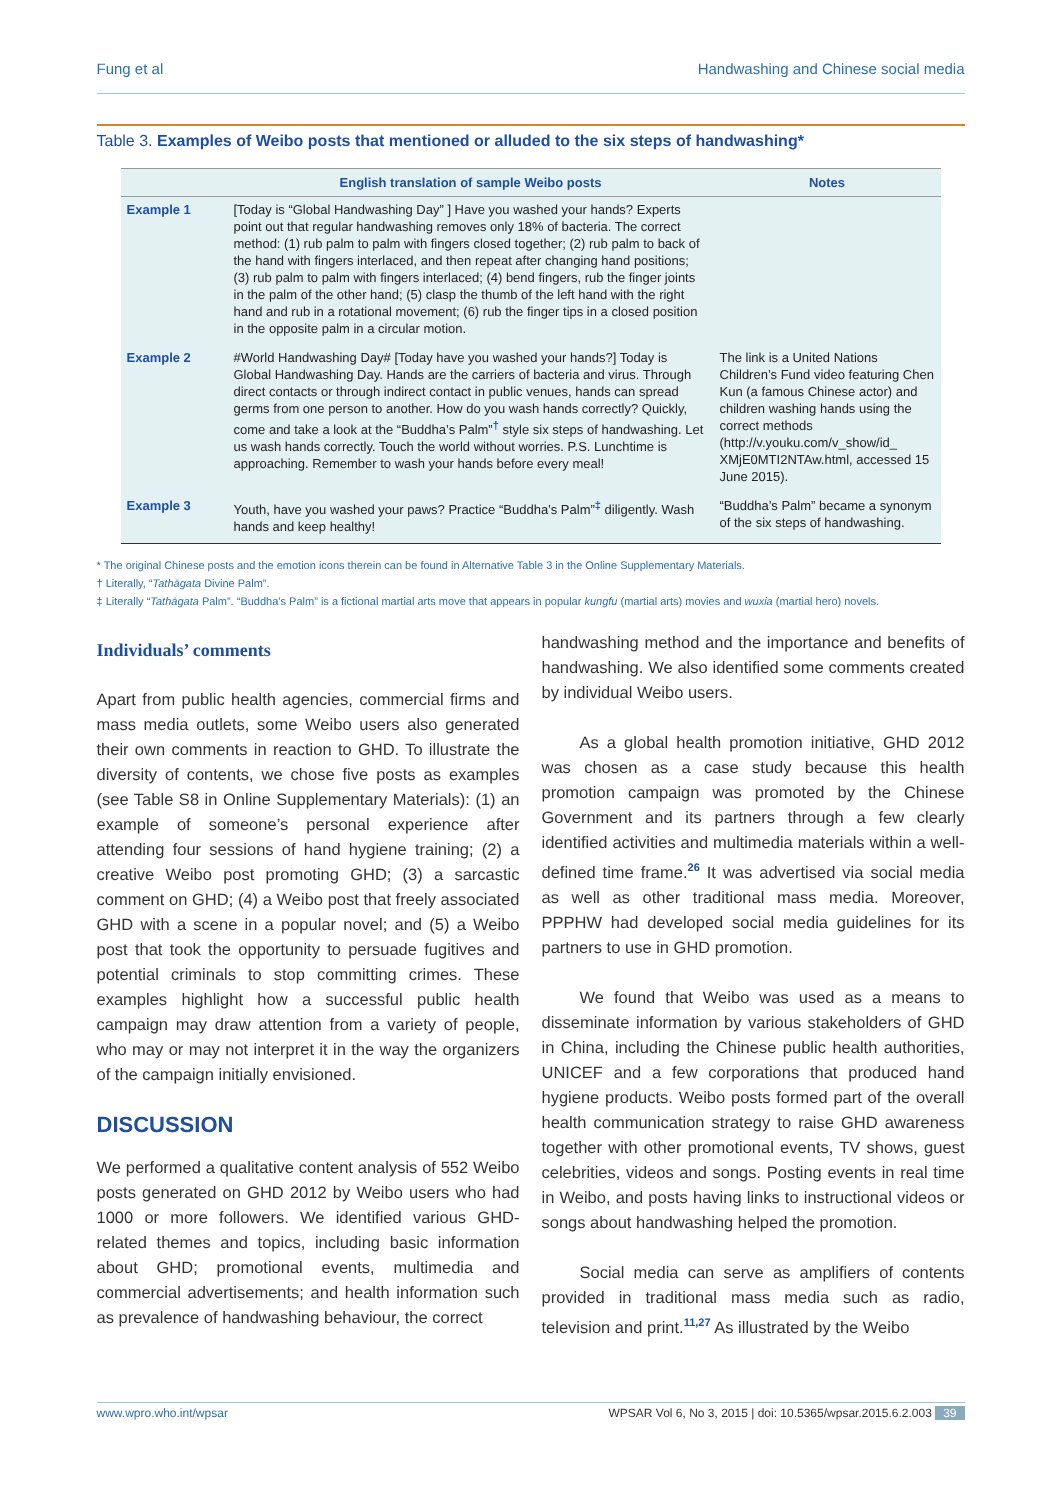Fung et al Handwashing and Chinese social media
Table 3. Examples of Weibo posts that mentioned or alluded to the six steps of handwashing*
| | English translation of sample Weibo posts | Notes |
| --- | --- | --- |
| Example 1 | [Today is “Global Handwashing Day” ] Have you washed your hands? Experts point out that regular handwashing removes only 18% of bacteria. The correct method: (1) rub palm to palm with fingers closed together; (2) rub palm to back of the hand with fingers interlaced, and then repeat after changing hand positions; (3) rub palm to palm with fingers interlaced; (4) bend fingers, rub the finger joints in the palm of the other hand; (5) clasp the thumb of the left hand with the right hand and rub in a rotational movement; (6) rub the finger tips in a closed position in the opposite palm in a circular motion. | |
| Example 2 | #World Handwashing Day# [Today have you washed your hands?] Today is Global Handwashing Day. Hands are the carriers of bacteria and virus. Through direct contacts or through indirect contact in public venues, hands can spread germs from one person to another. How do you wash hands correctly? Quickly, come and take a look at the “Buddha’s Palm”<sup>†</sup> style six steps of handwashing. Let us wash hands correctly. Touch the world without worries. P.S. Lunchtime is approaching. Remember to wash your hands before every meal! | The link is a United Nations Children’s Fund video featuring Chen Kun (a famous Chinese actor) and children washing hands using the correct methods (http://v.youku.com/v_show/id_ XMjE0MTI2NTAw.html, accessed 15 June 2015). |
| Example 3 | Youth, have you washed your paws? Practice “Buddha’s Palm”<sup>‡</sup> diligently. Wash hands and keep healthy! | “Buddha’s Palm” became a synonym of the six steps of handwashing. |
* The original Chinese posts and the emotion icons therein can be found in Alternative Table 3 in the Online Supplementary Materials.
† Literally, “Tathāgata Divine Palm”.
‡ Literally “Tathāgata Palm”. “Buddha’s Palm” is a fictional martial arts move that appears in popular kungfu (martial arts) movies and wuxia (martial hero) novels.
Individuals’ comments
Apart from public health agencies, commercial firms and mass media outlets, some Weibo users also generated their own comments in reaction to GHD. To illustrate the diversity of contents, we chose five posts as examples (see Table S8 in Online Supplementary Materials): (1) an example of someone’s personal experience after attending four sessions of hand hygiene training; (2) a creative Weibo post promoting GHD; (3) a sarcastic comment on GHD; (4) a Weibo post that freely associated GHD with a scene in a popular novel; and (5) a Weibo post that took the opportunity to persuade fugitives and potential criminals to stop committing crimes. These examples highlight how a successful public health campaign may draw attention from a variety of people, who may or may not interpret it in the way the organizers of the campaign initially envisioned.
DISCUSSION
We performed a qualitative content analysis of 552 Weibo posts generated on GHD 2012 by Weibo users who had 1000 or more followers. We identified various GHD-related themes and topics, including basic information about GHD; promotional events, multimedia and commercial advertisements; and health information such as prevalence of handwashing behaviour, the correct
handwashing method and the importance and benefits of handwashing. We also identified some comments created by individual Weibo users.
As a global health promotion initiative, GHD 2012 was chosen as a case study because this health promotion campaign was promoted by the Chinese Government and its partners through a few clearly identified activities and multimedia materials within a well-defined time frame.<sup>26</sup> It was advertised via social media as well as other traditional mass media. Moreover, PPPHW had developed social media guidelines for its partners to use in GHD promotion.
We found that Weibo was used as a means to disseminate information by various stakeholders of GHD in China, including the Chinese public health authorities, UNICEF and a few corporations that produced hand hygiene products. Weibo posts formed part of the overall health communication strategy to raise GHD awareness together with other promotional events, TV shows, guest celebrities, videos and songs. Posting events in real time in Weibo, and posts having links to instructional videos or songs about handwashing helped the promotion.
Social media can serve as amplifiers of contents provided in traditional mass media such as radio, television and print.<sup>11,27</sup> As illustrated by the Weibo
www.wpro.who.int/wpsar WPSAR Vol 6, No 3, 2015 | doi: 10.5365/wpsar.2015.6.2.003 39